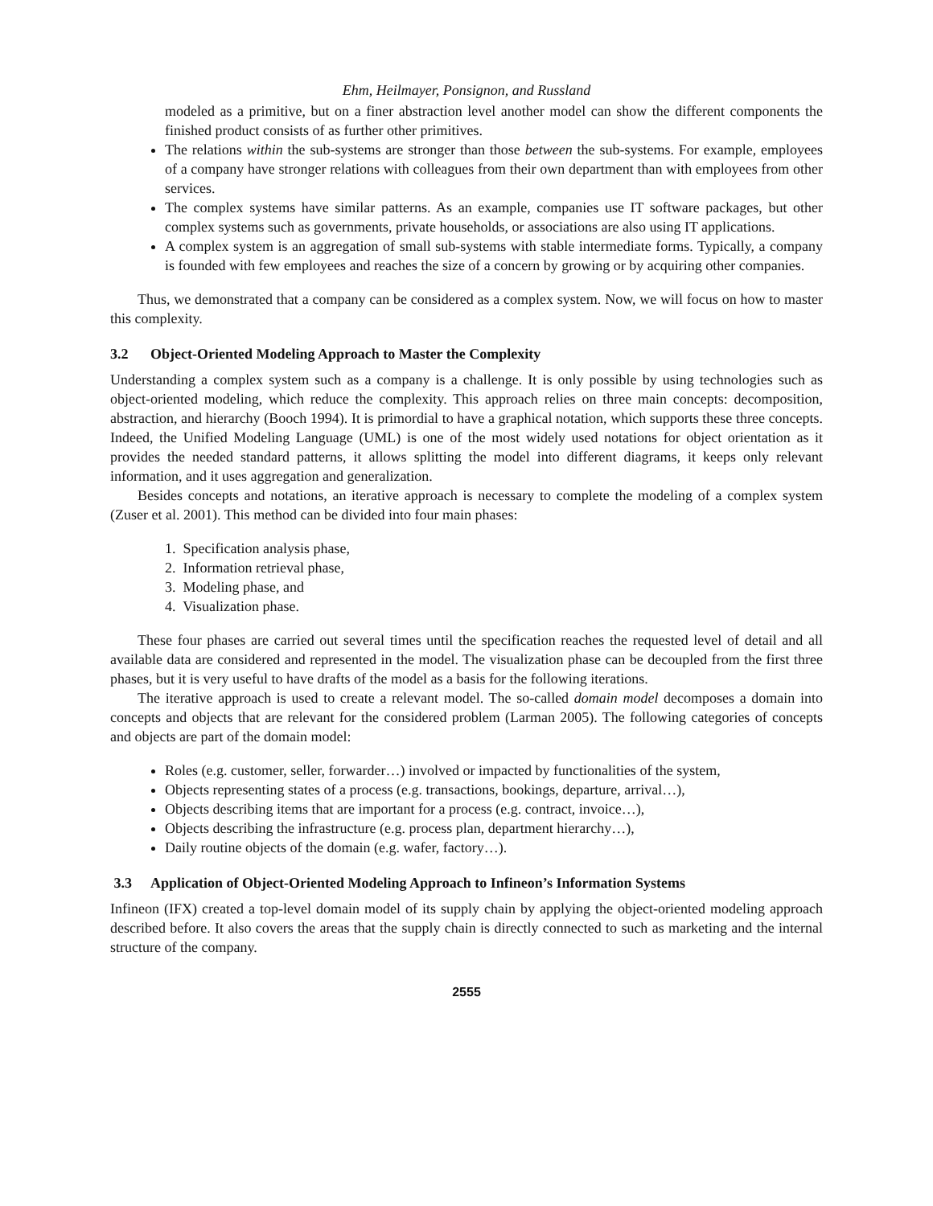Ehm, Heilmayer, Ponsignon, and Russland
modeled as a primitive, but on a finer abstraction level another model can show the different components the finished product consists of as further other primitives.
The relations within the sub-systems are stronger than those between the sub-systems. For example, employees of a company have stronger relations with colleagues from their own department than with employees from other services.
The complex systems have similar patterns. As an example, companies use IT software packages, but other complex systems such as governments, private households, or associations are also using IT applications.
A complex system is an aggregation of small sub-systems with stable intermediate forms. Typically, a company is founded with few employees and reaches the size of a concern by growing or by acquiring other companies.
Thus, we demonstrated that a company can be considered as a complex system. Now, we will focus on how to master this complexity.
3.2 Object-Oriented Modeling Approach to Master the Complexity
Understanding a complex system such as a company is a challenge. It is only possible by using technologies such as object-oriented modeling, which reduce the complexity. This approach relies on three main concepts: decomposition, abstraction, and hierarchy (Booch 1994). It is primordial to have a graphical notation, which supports these three concepts. Indeed, the Unified Modeling Language (UML) is one of the most widely used notations for object orientation as it provides the needed standard patterns, it allows splitting the model into different diagrams, it keeps only relevant information, and it uses aggregation and generalization.
Besides concepts and notations, an iterative approach is necessary to complete the modeling of a complex system (Zuser et al. 2001). This method can be divided into four main phases:
1. Specification analysis phase,
2. Information retrieval phase,
3. Modeling phase, and
4. Visualization phase.
These four phases are carried out several times until the specification reaches the requested level of detail and all available data are considered and represented in the model. The visualization phase can be decoupled from the first three phases, but it is very useful to have drafts of the model as a basis for the following iterations.
The iterative approach is used to create a relevant model. The so-called domain model decomposes a domain into concepts and objects that are relevant for the considered problem (Larman 2005). The following categories of concepts and objects are part of the domain model:
Roles (e.g. customer, seller, forwarder…) involved or impacted by functionalities of the system,
Objects representing states of a process (e.g. transactions, bookings, departure, arrival…),
Objects describing items that are important for a process (e.g. contract, invoice…),
Objects describing the infrastructure (e.g. process plan, department hierarchy…),
Daily routine objects of the domain (e.g. wafer, factory…).
3.3 Application of Object-Oriented Modeling Approach to Infineon’s Information Systems
Infineon (IFX) created a top-level domain model of its supply chain by applying the object-oriented modeling approach described before. It also covers the areas that the supply chain is directly connected to such as marketing and the internal structure of the company.
2555